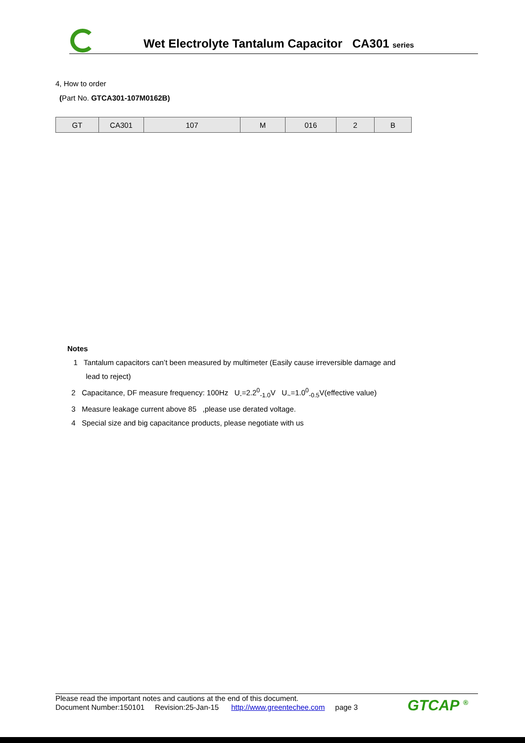Wet Electrolyte Tantalum Capacitor CA301 series
4, How to order
(Part No. GTCA301-107M0162B)
| GT | CA301 | 107 | M | 016 | 2 | B |
Notes
1 Tantalum capacitors can’t been measured by multimeter (Easily cause irreversible damage and
lead to reject)
2 Capacitance, DF measure frequency: 100Hz U<sub>-</sub>=2.2<sup>0</sup><sub>-1.0</sub>V U<sub>~</sub>=1.0<sup>0</sup><sub>-0.5</sub>V(effective value)
3 Measure leakage current above 85 ,please use derated voltage.
4 Special size and big capacitance products, please negotiate with us
Please read the important notes and cautions at the end of this document.
Document Number:150101 Revision:25-Jan-15 http://www.greentechee.com page 3
GTCAP <sup>®</sup>